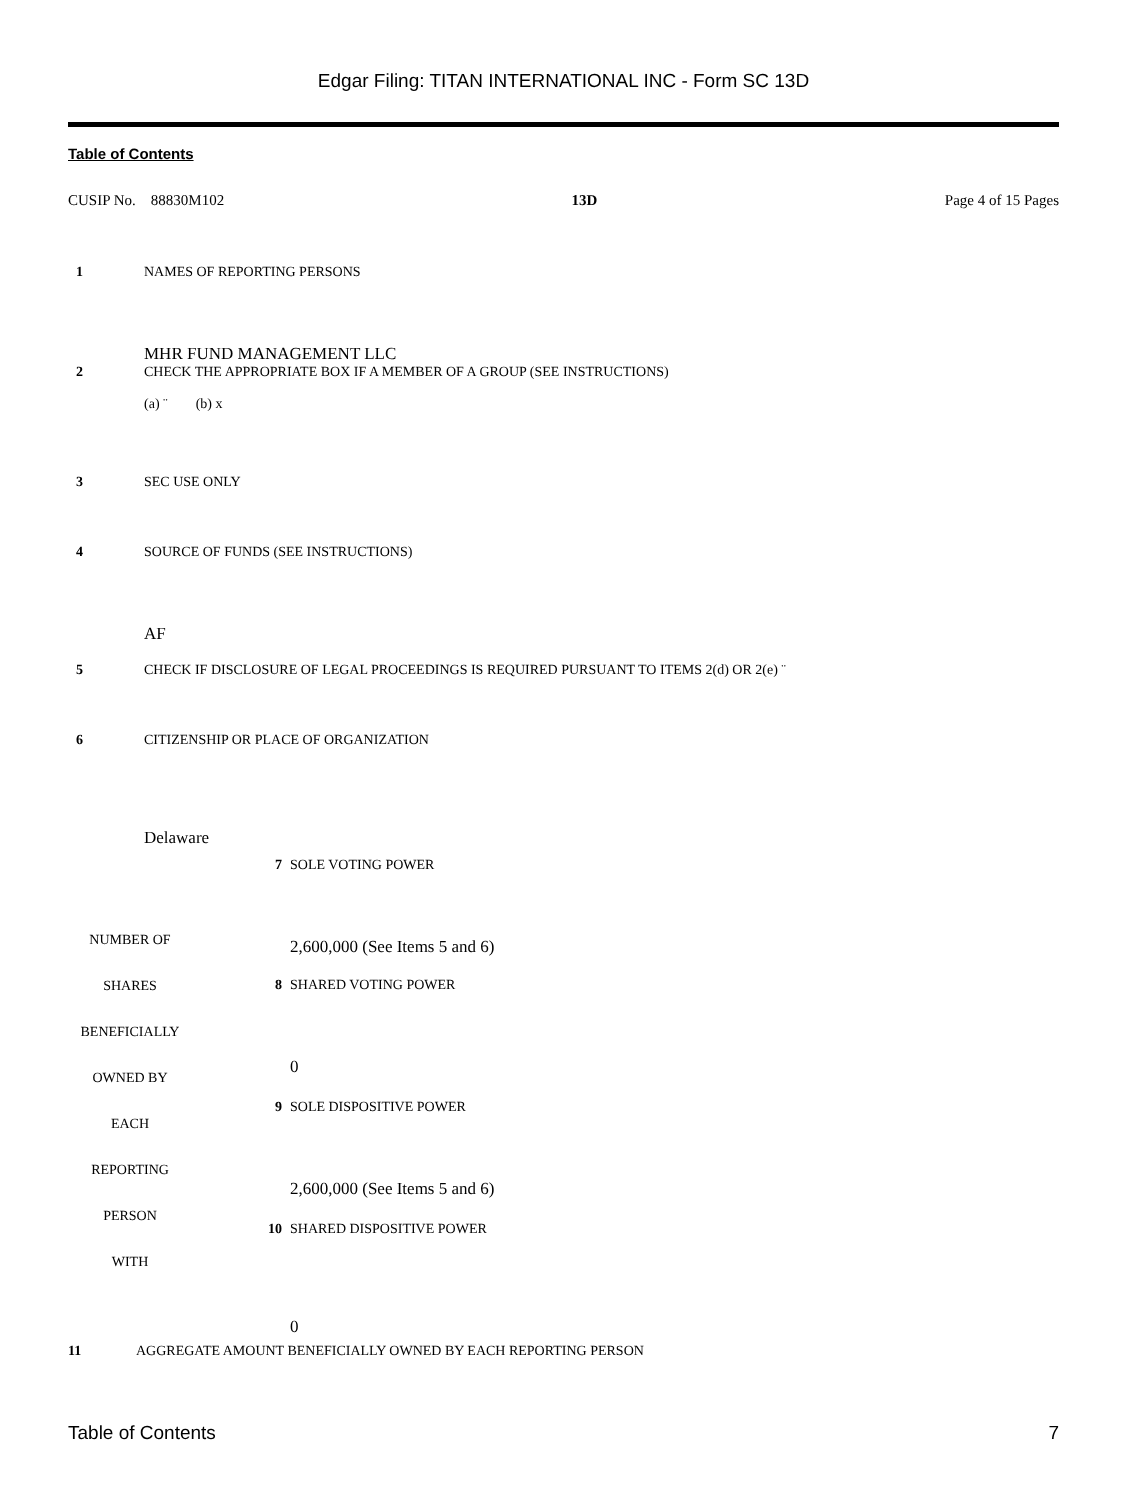Edgar Filing: TITAN INTERNATIONAL INC - Form SC 13D
Table of Contents
CUSIP No. 88830M102 13D Page 4 of 15 Pages
| 1 | NAMES OF REPORTING PERSONS MHR FUND MANAGEMENT LLC |
| 2 | CHECK THE APPROPRIATE BOX IF A MEMBER OF A GROUP (SEE INSTRUCTIONS) (a) ¨ (b) x |
| 3 | SEC USE ONLY |
| 4 | SOURCE OF FUNDS (SEE INSTRUCTIONS) AF |
| 5 | CHECK IF DISCLOSURE OF LEGAL PROCEEDINGS IS REQUIRED PURSUANT TO ITEMS 2(d) OR 2(e) ¨ |
| 6 | CITIZENSHIP OR PLACE OF ORGANIZATION Delaware |
| NUMBER OF SHARES BENEFICIALLY OWNED BY EACH REPORTING PERSON WITH | 7 | SOLE VOTING POWER 2,600,000 (See Items 5 and 6) |
| | 8 | SHARED VOTING POWER 0 |
| | 9 | SOLE DISPOSITIVE POWER 2,600,000 (See Items 5 and 6) |
| | 10 | SHARED DISPOSITIVE POWER 0 |
| 11 | AGGREGATE AMOUNT BENEFICIALLY OWNED BY EACH REPORTING PERSON |
Table of Contents 7